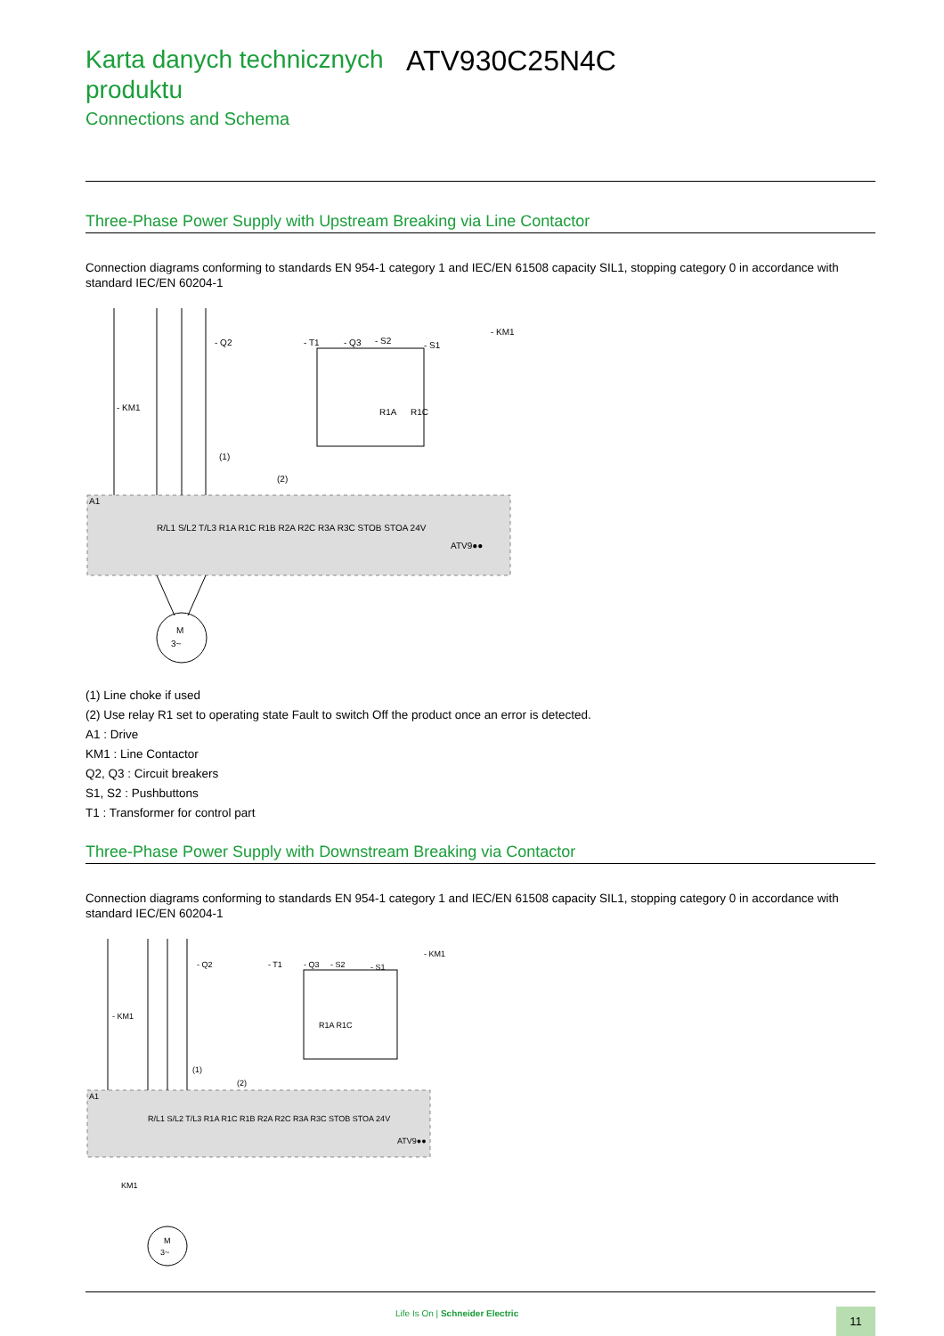Karta danych technicznych produktu
ATV930C25N4C
Connections and Schema
Three-Phase Power Supply with Upstream Breaking via Line Contactor
Connection diagrams conforming to standards EN 954-1 category 1 and IEC/EN 61508 capacity SIL1, stopping category 0 in accordance with standard IEC/EN 60204-1
A1
(1)
(2)
ATV9●●
M
3~
- Q2
- T1
- Q3
- S2
- S1
- KM1
- KM1
R1A
R1C
R/L1 S/L2 T/L3 R1A R1C R1B R2A R2C R3A R3C STOB STOA 24V
(1) Line choke if used
(2) Use relay R1 set to operating state Fault to switch Off the product once an error is detected.
A1 : Drive
KM1 : Line Contactor
Q2, Q3 : Circuit breakers
S1, S2 : Pushbuttons
T1 : Transformer for control part
Three-Phase Power Supply with Downstream Breaking via Contactor
Connection diagrams conforming to standards EN 954-1 category 1 and IEC/EN 61508 capacity SIL1, stopping category 0 in accordance with standard IEC/EN 60204-1
A1
ATV9●●
KM1
M
3~
R/L1 S/L2 T/L3 R1A R1C R1B R2A R2C R3A R3C STOB STOA 24V
- Q2
- T1
- Q3
- S2
- S1
- KM1
- KM1
(1)
(2)
R1A R1C
Life Is On | Schneider Electric
11